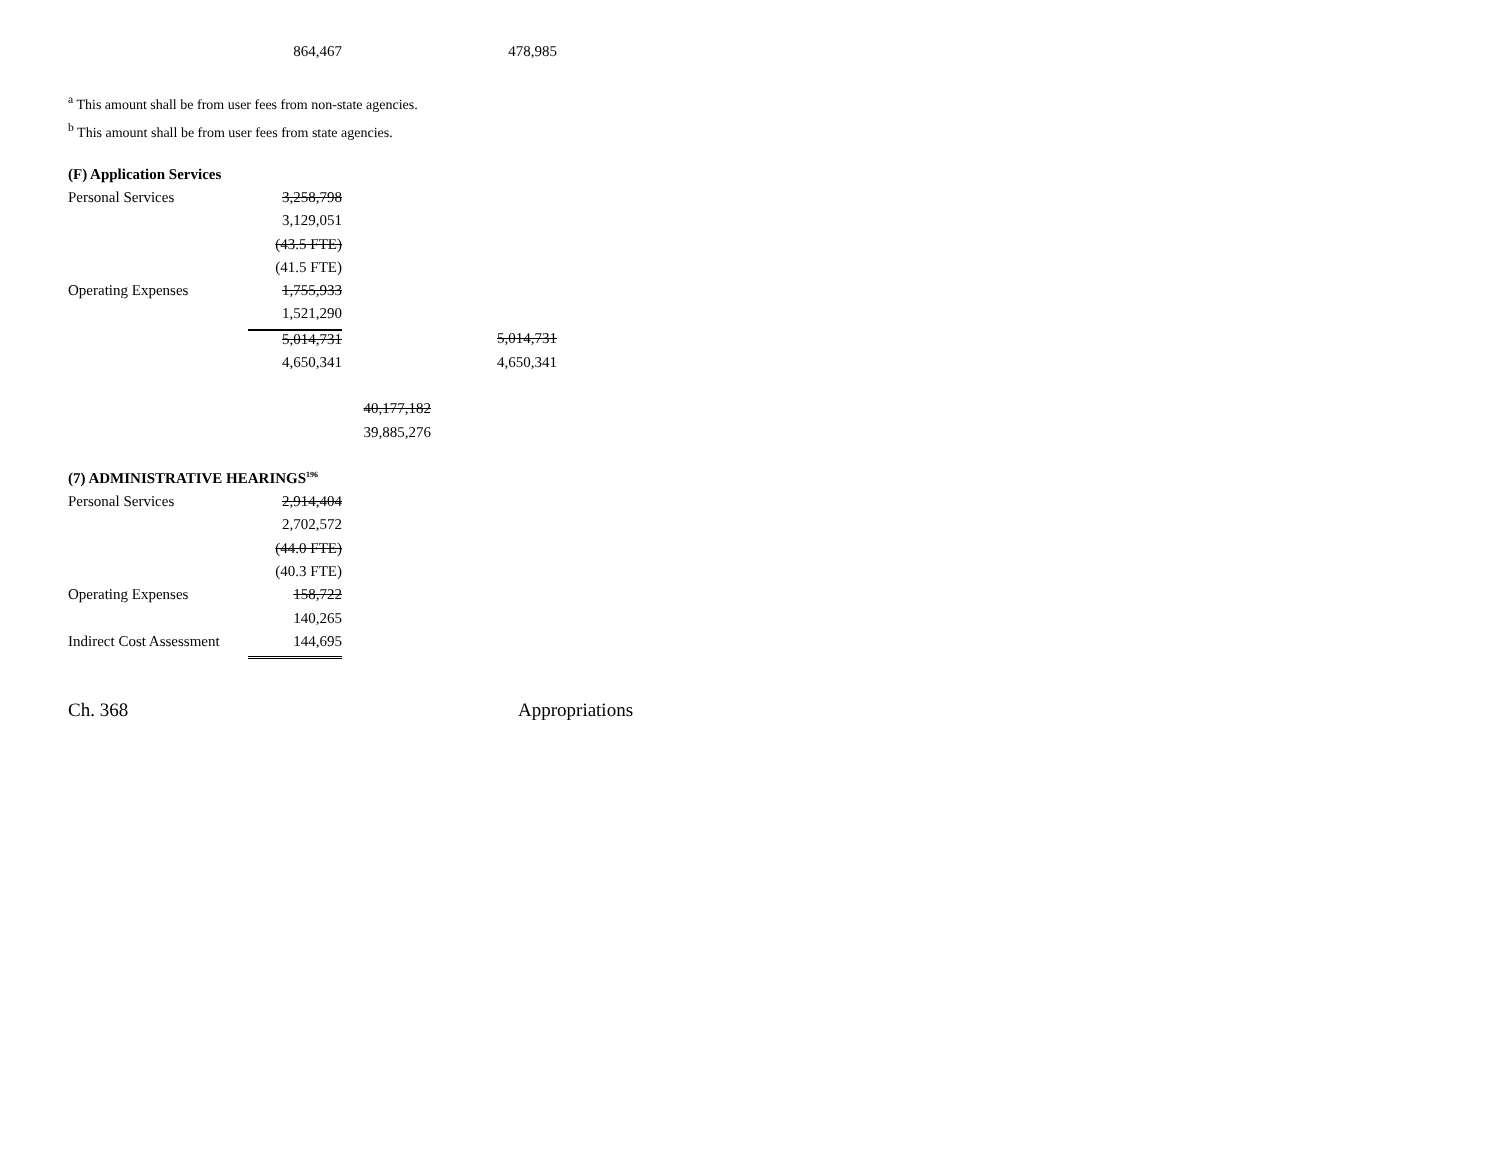| | 864,467 | | 478,985 |
<sup>a</sup> This amount shall be from user fees from non-state agencies.
<sup>b</sup> This amount shall be from user fees from state agencies.
| (F) Application Services | | | |
| Personal Services | 3,258,798 | | |
| | 3,129,051 | | |
| | (43.5 FTE) | | |
| | (41.5 FTE) | | |
| Operating Expenses | 1,755,933 | | |
| | 1,521,290 | | |
| | 5,014,731 | | 5,014,731 |
| | 4,650,341 | | 4,650,341 |
| | | 40,177,182 | |
| | | 39,885,276 | |
| (7) ADMINISTRATIVE HEARINGS<sup>196</sup> | | | |
| Personal Services | 2,914,404 | | |
| | 2,702,572 | | |
| | (44.0 FTE) | | |
| | (40.3 FTE) | | |
| Operating Expenses | 158,722 | | |
| | 140,265 | | |
| Indirect Cost Assessment | 144,695 | | |
Ch. 368 Appropriations